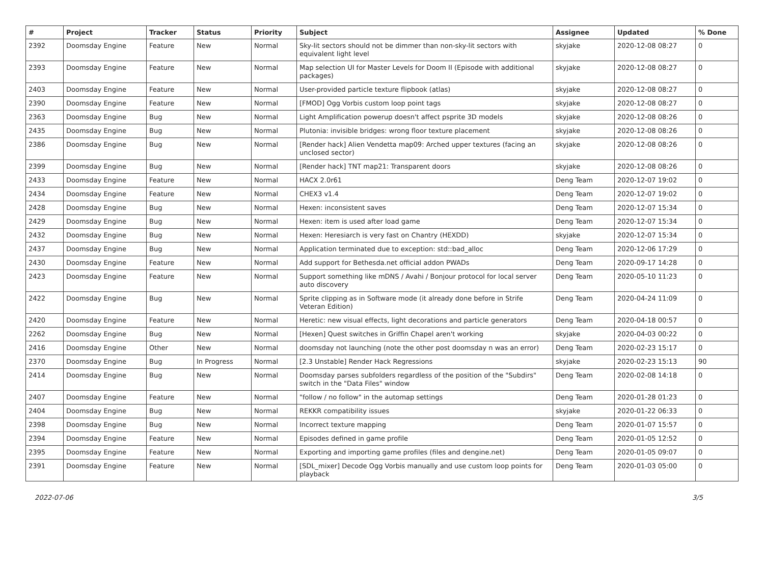| # | Project | Tracker | Status | Priority | Subject | Assignee | Updated | % Done |
| --- | --- | --- | --- | --- | --- | --- | --- | --- |
| 2392 | Doomsday Engine | Feature | New | Normal | Sky-lit sectors should not be dimmer than non-sky-lit sectors with equivalent light level | skyjake | 2020-12-08 08:27 | 0 |
| 2393 | Doomsday Engine | Feature | New | Normal | Map selection UI for Master Levels for Doom II (Episode with additional packages) | skyjake | 2020-12-08 08:27 | 0 |
| 2403 | Doomsday Engine | Feature | New | Normal | User-provided particle texture flipbook (atlas) | skyjake | 2020-12-08 08:27 | 0 |
| 2390 | Doomsday Engine | Feature | New | Normal | [FMOD] Ogg Vorbis custom loop point tags | skyjake | 2020-12-08 08:27 | 0 |
| 2363 | Doomsday Engine | Bug | New | Normal | Light Amplification powerup doesn't affect psprite 3D models | skyjake | 2020-12-08 08:26 | 0 |
| 2435 | Doomsday Engine | Bug | New | Normal | Plutonia: invisible bridges: wrong floor texture placement | skyjake | 2020-12-08 08:26 | 0 |
| 2386 | Doomsday Engine | Bug | New | Normal | [Render hack] Alien Vendetta map09: Arched upper textures (facing an unclosed sector) | skyjake | 2020-12-08 08:26 | 0 |
| 2399 | Doomsday Engine | Bug | New | Normal | [Render hack] TNT map21: Transparent doors | skyjake | 2020-12-08 08:26 | 0 |
| 2433 | Doomsday Engine | Feature | New | Normal | HACX 2.0r61 | Deng Team | 2020-12-07 19:02 | 0 |
| 2434 | Doomsday Engine | Feature | New | Normal | CHEX3 v1.4 | Deng Team | 2020-12-07 19:02 | 0 |
| 2428 | Doomsday Engine | Bug | New | Normal | Hexen: inconsistent saves | Deng Team | 2020-12-07 15:34 | 0 |
| 2429 | Doomsday Engine | Bug | New | Normal | Hexen: item is used after load game | Deng Team | 2020-12-07 15:34 | 0 |
| 2432 | Doomsday Engine | Bug | New | Normal | Hexen: Heresiarch is very fast on Chantry (HEXDD) | skyjake | 2020-12-07 15:34 | 0 |
| 2437 | Doomsday Engine | Bug | New | Normal | Application terminated due to exception: std::bad_alloc | Deng Team | 2020-12-06 17:29 | 0 |
| 2430 | Doomsday Engine | Feature | New | Normal | Add support for Bethesda.net official addon PWADs | Deng Team | 2020-09-17 14:28 | 0 |
| 2423 | Doomsday Engine | Feature | New | Normal | Support something like mDNS / Avahi / Bonjour protocol for local server auto discovery | Deng Team | 2020-05-10 11:23 | 0 |
| 2422 | Doomsday Engine | Bug | New | Normal | Sprite clipping as in Software mode (it already done before in Strife Veteran Edition) | Deng Team | 2020-04-24 11:09 | 0 |
| 2420 | Doomsday Engine | Feature | New | Normal | Heretic: new visual effects, light decorations and particle generators | Deng Team | 2020-04-18 00:57 | 0 |
| 2262 | Doomsday Engine | Bug | New | Normal | [Hexen] Quest switches in Griffin Chapel aren't working | skyjake | 2020-04-03 00:22 | 0 |
| 2416 | Doomsday Engine | Other | New | Normal | doomsday not launching (note the other post doomsday n was an error) | Deng Team | 2020-02-23 15:17 | 0 |
| 2370 | Doomsday Engine | Bug | In Progress | Normal | [2.3 Unstable] Render Hack Regressions | skyjake | 2020-02-23 15:13 | 90 |
| 2414 | Doomsday Engine | Bug | New | Normal | Doomsday parses subfolders regardless of the position of the "Subdirs" switch in the "Data Files" window | Deng Team | 2020-02-08 14:18 | 0 |
| 2407 | Doomsday Engine | Feature | New | Normal | "follow / no follow" in the automap settings | Deng Team | 2020-01-28 01:23 | 0 |
| 2404 | Doomsday Engine | Bug | New | Normal | REKKR compatibility issues | skyjake | 2020-01-22 06:33 | 0 |
| 2398 | Doomsday Engine | Bug | New | Normal | Incorrect texture mapping | Deng Team | 2020-01-07 15:57 | 0 |
| 2394 | Doomsday Engine | Feature | New | Normal | Episodes defined in game profile | Deng Team | 2020-01-05 12:52 | 0 |
| 2395 | Doomsday Engine | Feature | New | Normal | Exporting and importing game profiles (files and dengine.net) | Deng Team | 2020-01-05 09:07 | 0 |
| 2391 | Doomsday Engine | Feature | New | Normal | [SDL_mixer] Decode Ogg Vorbis manually and use custom loop points for playback | Deng Team | 2020-01-03 05:00 | 0 |
2022-07-06 3/5